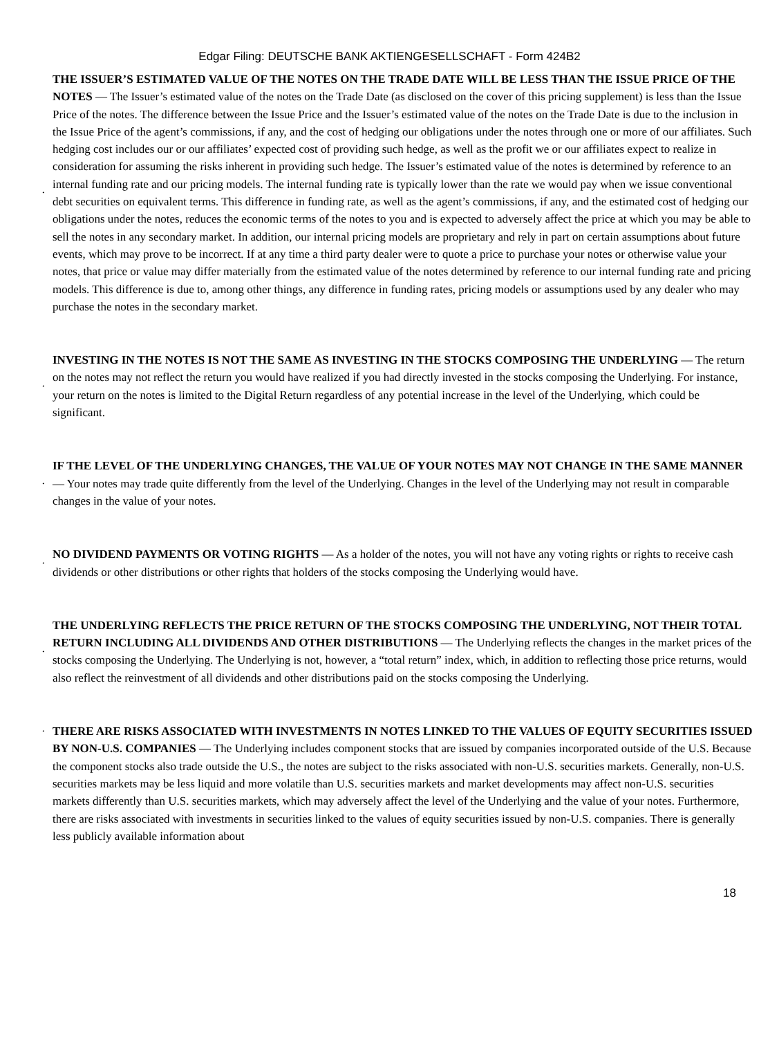Edgar Filing: DEUTSCHE BANK AKTIENGESELLSCHAFT - Form 424B2
· THE ISSUER’S ESTIMATED VALUE OF THE NOTES ON THE TRADE DATE WILL BE LESS THAN THE ISSUE PRICE OF THE NOTES — The Issuer’s estimated value of the notes on the Trade Date (as disclosed on the cover of this pricing supplement) is less than the Issue Price of the notes. The difference between the Issue Price and the Issuer’s estimated value of the notes on the Trade Date is due to the inclusion in the Issue Price of the agent’s commissions, if any, and the cost of hedging our obligations under the notes through one or more of our affiliates. Such hedging cost includes our or our affiliates’ expected cost of providing such hedge, as well as the profit we or our affiliates expect to realize in consideration for assuming the risks inherent in providing such hedge. The Issuer’s estimated value of the notes is determined by reference to an internal funding rate and our pricing models. The internal funding rate is typically lower than the rate we would pay when we issue conventional debt securities on equivalent terms. This difference in funding rate, as well as the agent’s commissions, if any, and the estimated cost of hedging our obligations under the notes, reduces the economic terms of the notes to you and is expected to adversely affect the price at which you may be able to sell the notes in any secondary market. In addition, our internal pricing models are proprietary and rely in part on certain assumptions about future events, which may prove to be incorrect. If at any time a third party dealer were to quote a price to purchase your notes or otherwise value your notes, that price or value may differ materially from the estimated value of the notes determined by reference to our internal funding rate and pricing models. This difference is due to, among other things, any difference in funding rates, pricing models or assumptions used by any dealer who may purchase the notes in the secondary market.
· INVESTING IN THE NOTES IS NOT THE SAME AS INVESTING IN THE STOCKS COMPOSING THE UNDERLYING — The return on the notes may not reflect the return you would have realized if you had directly invested in the stocks composing the Underlying. For instance, your return on the notes is limited to the Digital Return regardless of any potential increase in the level of the Underlying, which could be significant.
· IF THE LEVEL OF THE UNDERLYING CHANGES, THE VALUE OF YOUR NOTES MAY NOT CHANGE IN THE SAME MANNER — Your notes may trade quite differently from the level of the Underlying. Changes in the level of the Underlying may not result in comparable changes in the value of your notes.
· NO DIVIDEND PAYMENTS OR VOTING RIGHTS — As a holder of the notes, you will not have any voting rights or rights to receive cash dividends or other distributions or other rights that holders of the stocks composing the Underlying would have.
· THE UNDERLYING REFLECTS THE PRICE RETURN OF THE STOCKS COMPOSING THE UNDERLYING, NOT THEIR TOTAL RETURN INCLUDING ALL DIVIDENDS AND OTHER DISTRIBUTIONS — The Underlying reflects the changes in the market prices of the stocks composing the Underlying. The Underlying is not, however, a “total return” index, which, in addition to reflecting those price returns, would also reflect the reinvestment of all dividends and other distributions paid on the stocks composing the Underlying.
· THERE ARE RISKS ASSOCIATED WITH INVESTMENTS IN NOTES LINKED TO THE VALUES OF EQUITY SECURITIES ISSUED BY NON-U.S. COMPANIES — The Underlying includes component stocks that are issued by companies incorporated outside of the U.S. Because the component stocks also trade outside the U.S., the notes are subject to the risks associated with non-U.S. securities markets. Generally, non-U.S. securities markets may be less liquid and more volatile than U.S. securities markets and market developments may affect non-U.S. securities markets differently than U.S. securities markets, which may adversely affect the level of the Underlying and the value of your notes. Furthermore, there are risks associated with investments in securities linked to the values of equity securities issued by non-U.S. companies. There is generally less publicly available information about
18